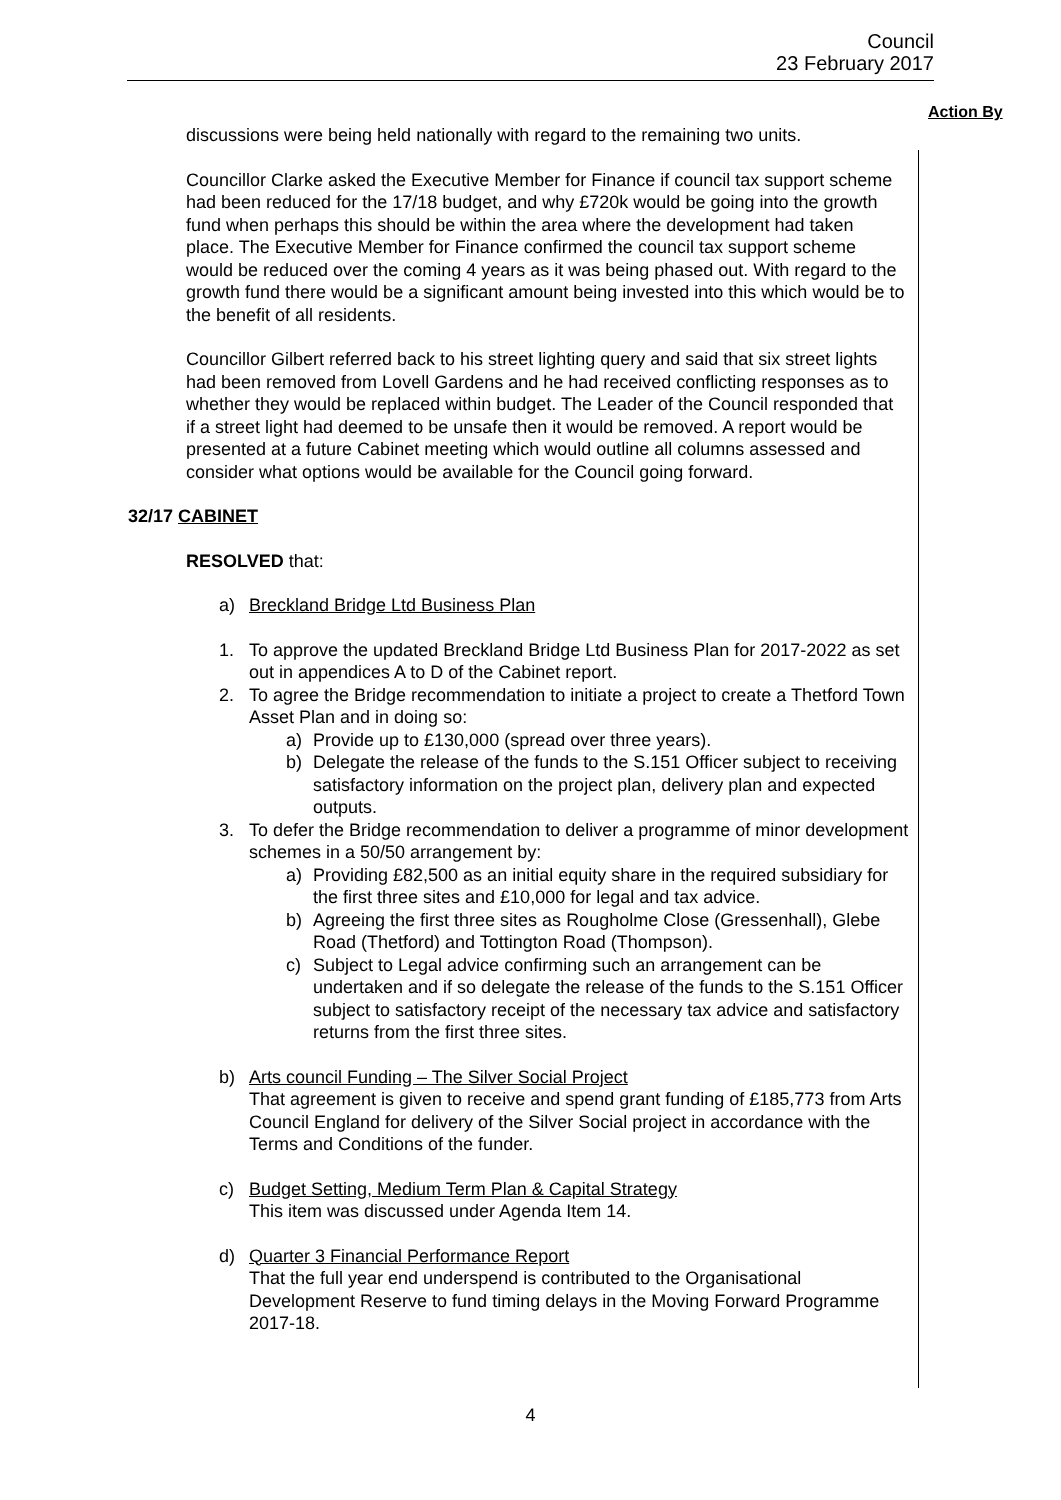Council
23 February 2017
Action By
discussions were being held nationally with regard to the remaining two units.
Councillor Clarke asked the Executive Member for Finance if council tax support scheme had been reduced for the 17/18 budget, and why £720k would be going into the growth fund when perhaps this should be within the area where the development had taken place. The Executive Member for Finance confirmed the council tax support scheme would be reduced over the coming 4 years as it was being phased out. With regard to the growth fund there would be a significant amount being invested into this which would be to the benefit of all residents.
Councillor Gilbert referred back to his street lighting query and said that six street lights had been removed from Lovell Gardens and he had received conflicting responses as to whether they would be replaced within budget. The Leader of the Council responded that if a street light had deemed to be unsafe then it would be removed. A report would be presented at a future Cabinet meeting which would outline all columns assessed and consider what options would be available for the Council going forward.
32/17 CABINET
RESOLVED that:
a) Breckland Bridge Ltd Business Plan
1. To approve the updated Breckland Bridge Ltd Business Plan for 2017-2022 as set out in appendices A to D of the Cabinet report.
2. To agree the Bridge recommendation to initiate a project to create a Thetford Town Asset Plan and in doing so:
a) Provide up to £130,000 (spread over three years).
b) Delegate the release of the funds to the S.151 Officer subject to receiving satisfactory information on the project plan, delivery plan and expected outputs.
3. To defer the Bridge recommendation to deliver a programme of minor development schemes in a 50/50 arrangement by:
a) Providing £82,500 as an initial equity share in the required subsidiary for the first three sites and £10,000 for legal and tax advice.
b) Agreeing the first three sites as Rougholme Close (Gressenhall), Glebe Road (Thetford) and Tottington Road (Thompson).
c) Subject to Legal advice confirming such an arrangement can be undertaken and if so delegate the release of the funds to the S.151 Officer subject to satisfactory receipt of the necessary tax advice and satisfactory returns from the first three sites.
b) Arts council Funding – The Silver Social Project
That agreement is given to receive and spend grant funding of £185,773 from Arts Council England for delivery of the Silver Social project in accordance with the Terms and Conditions of the funder.
c) Budget Setting, Medium Term Plan & Capital Strategy
This item was discussed under Agenda Item 14.
d) Quarter 3 Financial Performance Report
That the full year end underspend is contributed to the Organisational Development Reserve to fund timing delays in the Moving Forward Programme 2017-18.
4